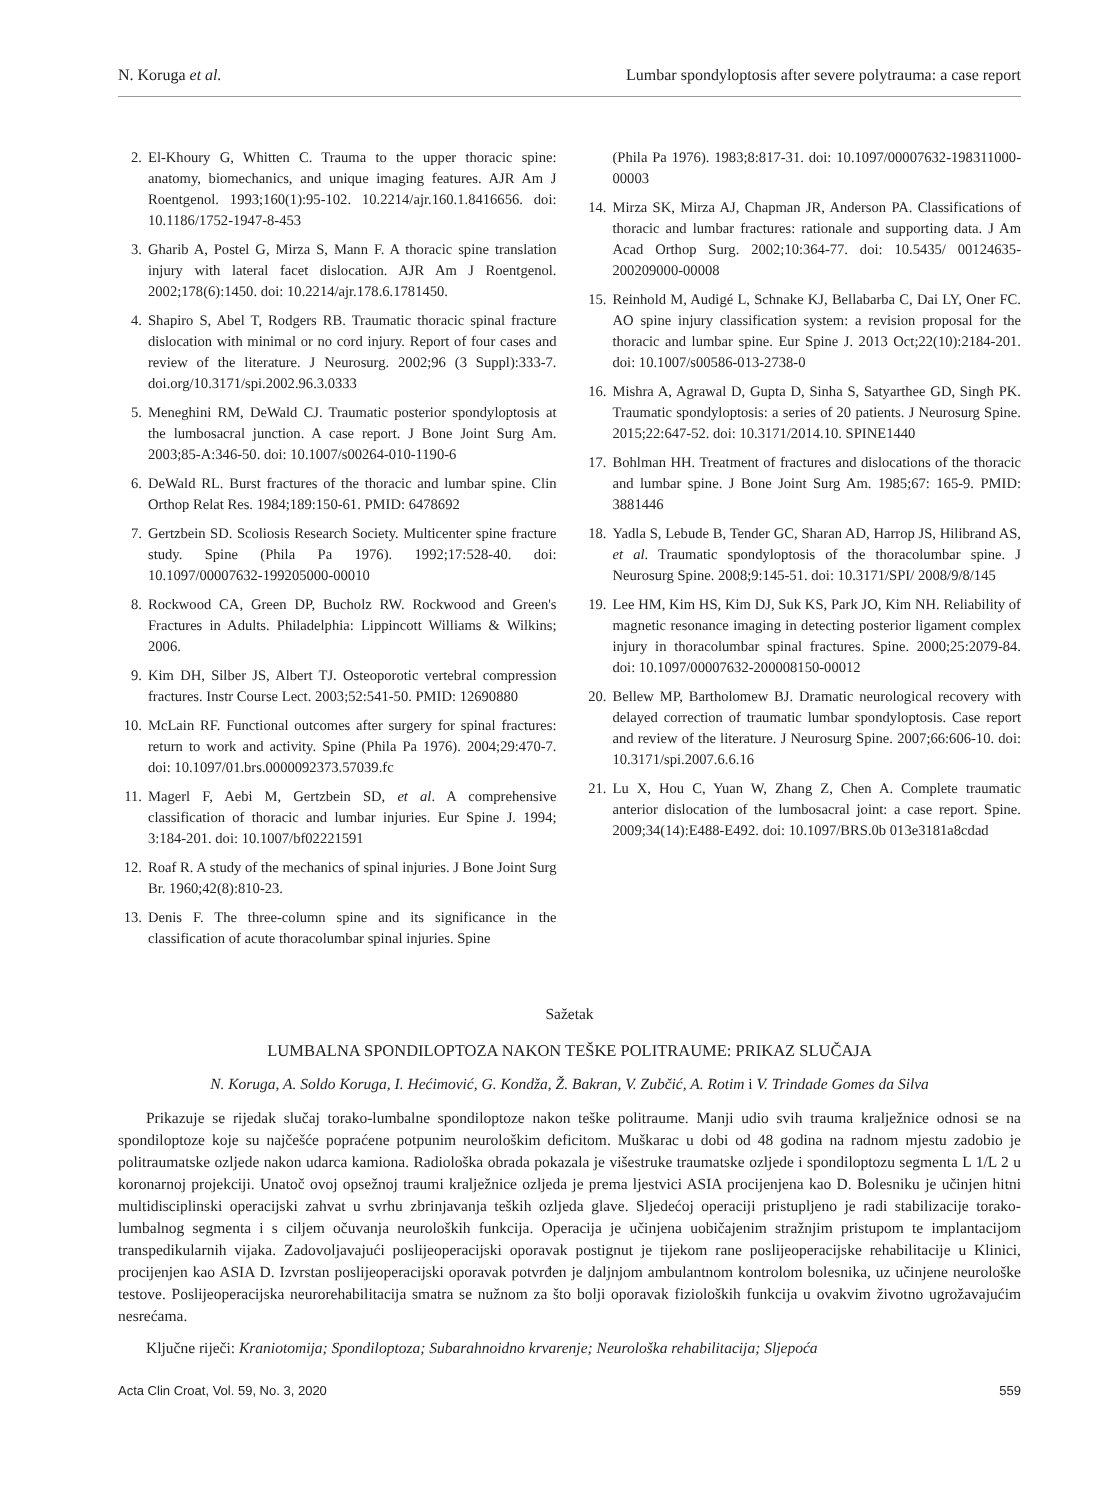N. Koruga et al. Lumbar spondyloptosis after severe polytrauma: a case report
2. El-Khoury G, Whitten C. Trauma to the upper thoracic spine: anatomy, biomechanics, and unique imaging features. AJR Am J Roentgenol. 1993;160(1):95-102. 10.2214/ajr.160.1.8416656. doi: 10.1186/1752-1947-8-453
3. Gharib A, Postel G, Mirza S, Mann F. A thoracic spine translation injury with lateral facet dislocation. AJR Am J Roentgenol. 2002;178(6):1450. doi: 10.2214/ajr.178.6.1781450.
4. Shapiro S, Abel T, Rodgers RB. Traumatic thoracic spinal fracture dislocation with minimal or no cord injury. Report of four cases and review of the literature. J Neurosurg. 2002;96 (3 Suppl):333-7. doi.org/10.3171/spi.2002.96.3.0333
5. Meneghini RM, DeWald CJ. Traumatic posterior spondyloptosis at the lumbosacral junction. A case report. J Bone Joint Surg Am. 2003;85-A:346-50. doi: 10.1007/s00264-010-1190-6
6. DeWald RL. Burst fractures of the thoracic and lumbar spine. Clin Orthop Relat Res. 1984;189:150-61. PMID: 6478692
7. Gertzbein SD. Scoliosis Research Society. Multicenter spine fracture study. Spine (Phila Pa 1976). 1992;17:528-40. doi: 10.1097/00007632-199205000-00010
8. Rockwood CA, Green DP, Bucholz RW. Rockwood and Green's Fractures in Adults. Philadelphia: Lippincott Williams & Wilkins; 2006.
9. Kim DH, Silber JS, Albert TJ. Osteoporotic vertebral compression fractures. Instr Course Lect. 2003;52:541-50. PMID: 12690880
10. McLain RF. Functional outcomes after surgery for spinal fractures: return to work and activity. Spine (Phila Pa 1976). 2004;29:470-7. doi: 10.1097/01.brs.0000092373.57039.fc
11. Magerl F, Aebi M, Gertzbein SD, et al. A comprehensive classification of thoracic and lumbar injuries. Eur Spine J. 1994; 3:184-201. doi: 10.1007/bf02221591
12. Roaf R. A study of the mechanics of spinal injuries. J Bone Joint Surg Br. 1960;42(8):810-23.
13. Denis F. The three-column spine and its significance in the classification of acute thoracolumbar spinal injuries. Spine
(Phila Pa 1976). 1983;8:817-31. doi: 10.1097/00007632-198311000-00003
14. Mirza SK, Mirza AJ, Chapman JR, Anderson PA. Classifications of thoracic and lumbar fractures: rationale and supporting data. J Am Acad Orthop Surg. 2002;10:364-77. doi: 10.5435/ 00124635-200209000-00008
15. Reinhold M, Audigé L, Schnake KJ, Bellabarba C, Dai LY, Oner FC. AO spine injury classification system: a revision proposal for the thoracic and lumbar spine. Eur Spine J. 2013 Oct;22(10):2184-201. doi: 10.1007/s00586-013-2738-0
16. Mishra A, Agrawal D, Gupta D, Sinha S, Satyarthee GD, Singh PK. Traumatic spondyloptosis: a series of 20 patients. J Neurosurg Spine. 2015;22:647-52. doi: 10.3171/2014.10. SPINE1440
17. Bohlman HH. Treatment of fractures and dislocations of the thoracic and lumbar spine. J Bone Joint Surg Am. 1985;67: 165-9. PMID: 3881446
18. Yadla S, Lebude B, Tender GC, Sharan AD, Harrop JS, Hilibrand AS, et al. Traumatic spondyloptosis of the thoracolumbar spine. J Neurosurg Spine. 2008;9:145-51. doi: 10.3171/SPI/ 2008/9/8/145
19. Lee HM, Kim HS, Kim DJ, Suk KS, Park JO, Kim NH. Reliability of magnetic resonance imaging in detecting posterior ligament complex injury in thoracolumbar spinal fractures. Spine. 2000;25:2079-84. doi: 10.1097/00007632-200008150-00012
20. Bellew MP, Bartholomew BJ. Dramatic neurological recovery with delayed correction of traumatic lumbar spondyloptosis. Case report and review of the literature. J Neurosurg Spine. 2007;66:606-10. doi: 10.3171/spi.2007.6.6.16
21. Lu X, Hou C, Yuan W, Zhang Z, Chen A. Complete traumatic anterior dislocation of the lumbosacral joint: a case report. Spine. 2009;34(14):E488-E492. doi: 10.1097/BRS.0b 013e3181a8cdad
Sažetak
LUMBALNA SPONDILOPTOZA NAKON TEŠKE POLITRAUME: PRIKAZ SLUČAJA
N. Koruga, A. Soldo Koruga, I. Hećimović, G. Kondža, Ž. Bakran, V. Zubčić, A. Rotim i V. Trindade Gomes da Silva
Prikazuje se rijedak slučaj torako-lumbalne spondiloptoze nakon teške politraume. Manji udio svih trauma kralježnice odnosi se na spondiloptoze koje su najčešće popraćene potpunim neurološkim deficitom. Muškarac u dobi od 48 godina na radnom mjestu zadobio je politraumatske ozljede nakon udarca kamiona. Radiološka obrada pokazala je višestruke traumatske ozljede i spondiloptozu segmenta L 1/L 2 u koronarnoj projekciji. Unatoč ovoj opsežnoj traumi kralježnice ozljeda je prema ljestvici ASIA procijenjena kao D. Bolesniku je učinjen hitni multidisciplinski operacijski zahvat u svrhu zbrinjavanja teških ozljeda glave. Sljedećoj operaciji pristupljeno je radi stabilizacije torako-lumbalnog segmenta i s ciljem očuvanja neuroloških funkcija. Operacija je učinjena uobičajenim stražnjim pristupom te implantacijom transpedikularnih vijaka. Zadovoljavajući poslijeoperacijski oporavak postignut je tijekom rane poslijeoperacijske rehabilitacije u Klinici, procijenjen kao ASIA D. Izvrstan poslijeoperacijski oporavak potvrđen je daljnjom ambulantnom kontrolom bolesnika, uz učinjene neurološke testove. Poslijeoperacijska neurorehabilitacija smatra se nužnom za što bolji oporavak fizioloških funkcija u ovakvim životno ugrožavajućim nesrećama.
Ključne riječi: Kraniotomija; Spondiloptoza; Subarahnoidno krvarenje; Neurološka rehabilitacija; Sljepoća
Acta Clin Croat, Vol. 59, No. 3, 2020 559